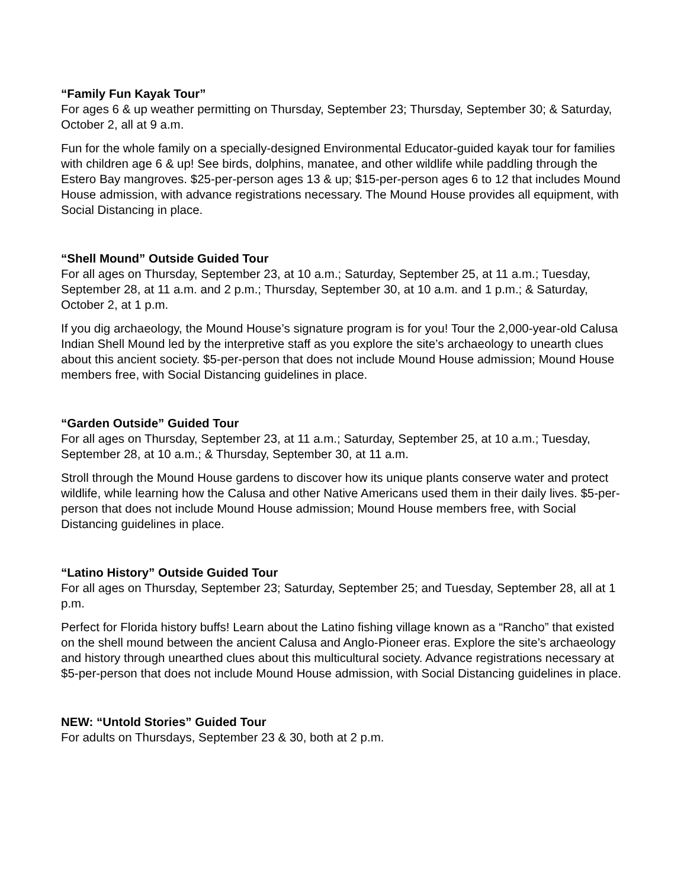“Family Fun Kayak Tour”
For ages 6 & up weather permitting on Thursday, September 23; Thursday, September 30; & Saturday, October 2, all at 9 a.m.
Fun for the whole family on a specially-designed Environmental Educator-guided kayak tour for families with children age 6 & up! See birds, dolphins, manatee, and other wildlife while paddling through the Estero Bay mangroves. $25-per-person ages 13 & up; $15-per-person ages 6 to 12 that includes Mound House admission, with advance registrations necessary. The Mound House provides all equipment, with Social Distancing in place.
“Shell Mound” Outside Guided Tour
For all ages on Thursday, September 23, at 10 a.m.; Saturday, September 25, at 11 a.m.; Tuesday, September 28, at 11 a.m. and 2 p.m.; Thursday, September 30, at 10 a.m. and 1 p.m.; & Saturday, October 2, at 1 p.m.
If you dig archaeology, the Mound House’s signature program is for you! Tour the 2,000-year-old Calusa Indian Shell Mound led by the interpretive staff as you explore the site’s archaeology to unearth clues about this ancient society. $5-per-person that does not include Mound House admission; Mound House members free, with Social Distancing guidelines in place.
“Garden Outside” Guided Tour
For all ages on Thursday, September 23, at 11 a.m.; Saturday, September 25, at 10 a.m.; Tuesday, September 28, at 10 a.m.; & Thursday, September 30, at 11 a.m.
Stroll through the Mound House gardens to discover how its unique plants conserve water and protect wildlife, while learning how the Calusa and other Native Americans used them in their daily lives. $5-per-person that does not include Mound House admission; Mound House members free, with Social Distancing guidelines in place.
“Latino History” Outside Guided Tour
For all ages on Thursday, September 23; Saturday, September 25; and Tuesday, September 28, all at 1 p.m.
Perfect for Florida history buffs! Learn about the Latino fishing village known as a “Rancho” that existed on the shell mound between the ancient Calusa and Anglo-Pioneer eras. Explore the site’s archaeology and history through unearthed clues about this multicultural society. Advance registrations necessary at $5-per-person that does not include Mound House admission, with Social Distancing guidelines in place.
NEW: “Untold Stories” Guided Tour
For adults on Thursdays, September 23 & 30, both at 2 p.m.